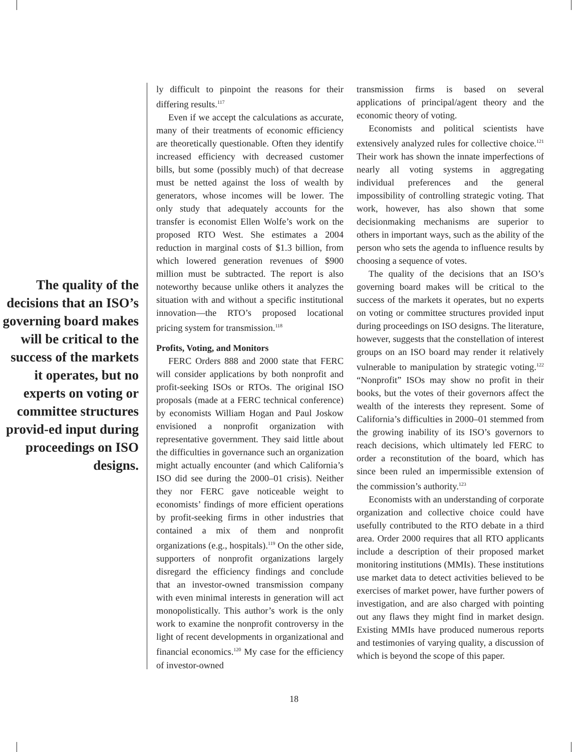The quality of the decisions that an ISO’s governing board makes will be critical to the success of the markets it operates, but no experts on voting or committee structures provid-ed input during proceedings on ISO designs.
ly difficult to pinpoint the reasons for their differing results.<sup>117</sup>
Even if we accept the calculations as accurate, many of their treatments of economic efficiency are theoretically questionable. Often they identify increased efficiency with decreased customer bills, but some (possibly much) of that decrease must be netted against the loss of wealth by generators, whose incomes will be lower. The only study that adequately accounts for the transfer is economist Ellen Wolfe’s work on the proposed RTO West. She estimates a 2004 reduction in marginal costs of $1.3 billion, from which lowered generation revenues of $900 million must be subtracted. The report is also noteworthy because unlike others it analyzes the situation with and without a specific institutional innovation—the RTO’s proposed locational pricing system for transmission.<sup>118</sup>
Profits, Voting, and Monitors
FERC Orders 888 and 2000 state that FERC will consider applications by both nonprofit and profit-seeking ISOs or RTOs. The original ISO proposals (made at a FERC technical conference) by economists William Hogan and Paul Joskow envisioned a nonprofit organization with representative government. They said little about the difficulties in governance such an organization might actually encounter (and which California’s ISO did see during the 2000–01 crisis). Neither they nor FERC gave noticeable weight to economists’ findings of more efficient operations by profit-seeking firms in other industries that contained a mix of them and nonprofit organizations (e.g., hospitals).<sup>119</sup> On the other side, supporters of nonprofit organizations largely disregard the efficiency findings and conclude that an investor-owned transmission company with even minimal interests in generation will act monopolistically. This author’s work is the only work to examine the nonprofit controversy in the light of recent developments in organizational and financial economics.<sup>120</sup> My case for the efficiency of investor-owned
transmission firms is based on several applications of principal/agent theory and the economic theory of voting.
Economists and political scientists have extensively analyzed rules for collective choice.<sup>121</sup> Their work has shown the innate imperfections of nearly all voting systems in aggregating individual preferences and the general impossibility of controlling strategic voting. That work, however, has also shown that some decisionmaking mechanisms are superior to others in important ways, such as the ability of the person who sets the agenda to influence results by choosing a sequence of votes.
The quality of the decisions that an ISO’s governing board makes will be critical to the success of the markets it operates, but no experts on voting or committee structures provided input during proceedings on ISO designs. The literature, however, suggests that the constellation of interest groups on an ISO board may render it relatively vulnerable to manipulation by strategic voting.<sup>122</sup> “Nonprofit” ISOs may show no profit in their books, but the votes of their governors affect the wealth of the interests they represent. Some of California’s difficulties in 2000–01 stemmed from the growing inability of its ISO’s governors to reach decisions, which ultimately led FERC to order a reconstitution of the board, which has since been ruled an impermissible extension of the commission’s authority.<sup>123</sup>
Economists with an understanding of corporate organization and collective choice could have usefully contributed to the RTO debate in a third area. Order 2000 requires that all RTO applicants include a description of their proposed market monitoring institutions (MMIs). These institutions use market data to detect activities believed to be exercises of market power, have further powers of investigation, and are also charged with pointing out any flaws they might find in market design. Existing MMIs have produced numerous reports and testimonies of varying quality, a discussion of which is beyond the scope of this paper.
18